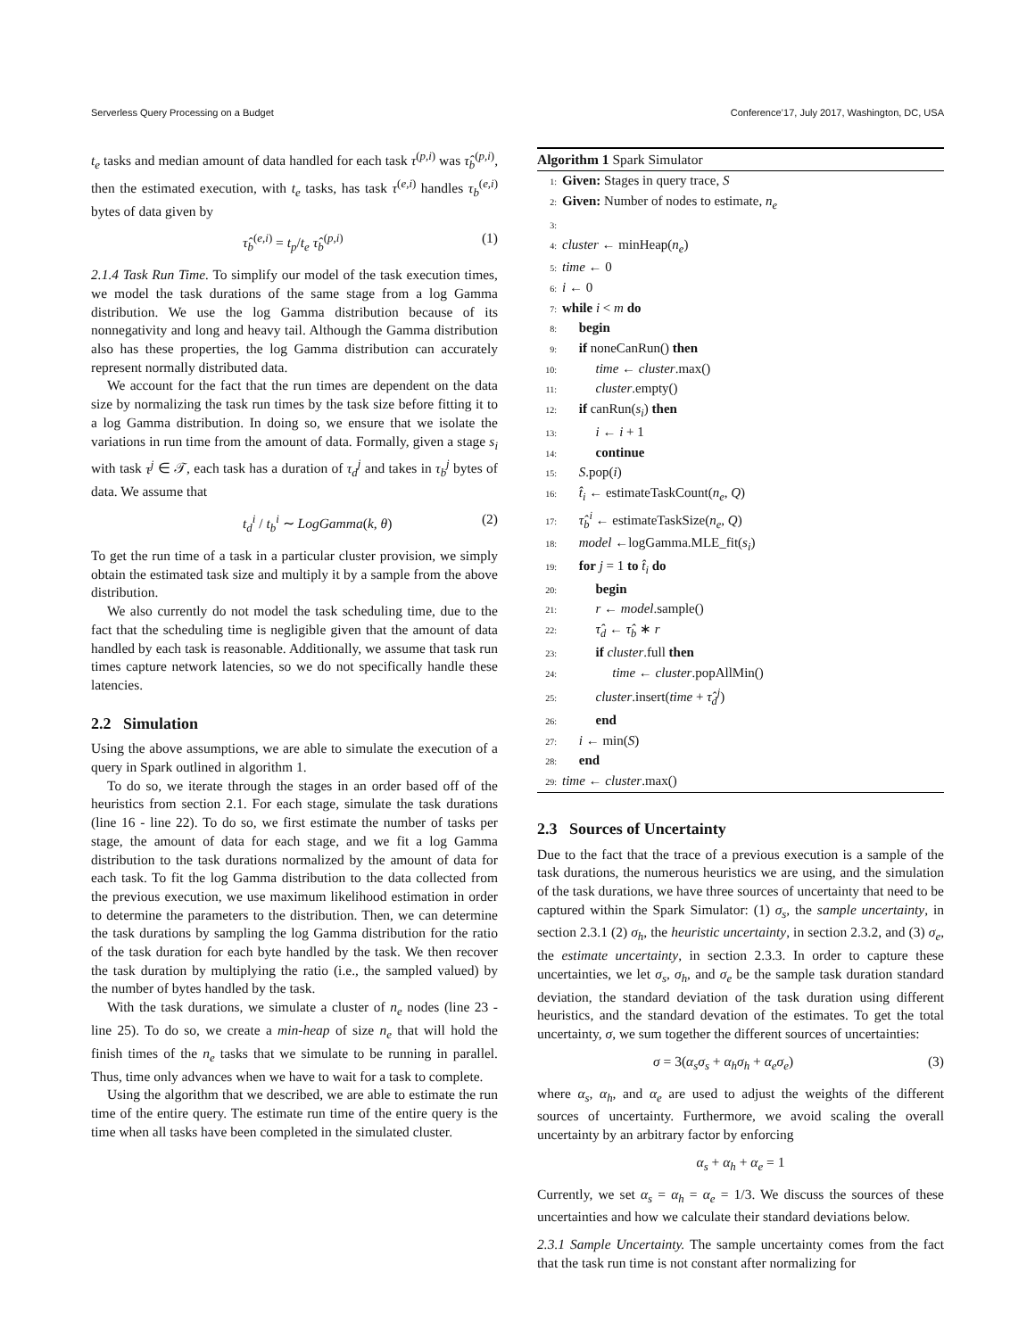Serverless Query Processing on a Budget Conference’17, July 2017, Washington, DC, USA
t<sub>e</sub> tasks and median amount of data handled for each task τ<sup>(p,i)</sup> was τ̂<sub>b</sub><sup>(p,i)</sup>, then the estimated execution, with t<sub>e</sub> tasks, has task τ<sup>(e,i)</sup> handles τ<sub>b</sub><sup>(e,i)</sup> bytes of data given by
τ̂<sub>b</sub><sup>(e,i)</sup> = t<sub>p</sub>/t<sub>e</sub> τ̂<sub>b</sub><sup>(p,i)</sup> (1)
2.1.4 Task Run Time. To simplify our model of the task execution times, we model the task durations of the same stage from a log Gamma distribution. We use the log Gamma distribution because of its nonnegativity and long and heavy tail. Although the Gamma distribution also has these properties, the log Gamma distribution can accurately represent normally distributed data.
We account for the fact that the run times are dependent on the data size by normalizing the task run times by the task size before fitting it to a log Gamma distribution. In doing so, we ensure that we isolate the variations in run time from the amount of data. Formally, given a stage s<sub>i</sub> with task τ<sup>j</sup> ∈ 𝒯, each task has a duration of τ<sub>d</sub><sup>j</sup> and takes in τ<sub>b</sub><sup>j</sup> bytes of data. We assume that
t<sub>d</sub><sup>i</sup> / t<sub>b</sub><sup>i</sup> ∼ LogGamma(k, θ) (2)
To get the run time of a task in a particular cluster provision, we simply obtain the estimated task size and multiply it by a sample from the above distribution.
We also currently do not model the task scheduling time, due to the fact that the scheduling time is negligible given that the amount of data handled by each task is reasonable. Additionally, we assume that task run times capture network latencies, so we do not specifically handle these latencies.
2.2 Simulation
Using the above assumptions, we are able to simulate the execution of a query in Spark outlined in algorithm 1.
To do so, we iterate through the stages in an order based off of the heuristics from section 2.1. For each stage, simulate the task durations (line 16 - line 22). To do so, we first estimate the number of tasks per stage, the amount of data for each stage, and we fit a log Gamma distribution to the task durations normalized by the amount of data for each task. To fit the log Gamma distribution to the data collected from the previous execution, we use maximum likelihood estimation in order to determine the parameters to the distribution. Then, we can determine the task durations by sampling the log Gamma distribution for the ratio of the task duration for each byte handled by the task. We then recover the task duration by multiplying the ratio (i.e., the sampled valued) by the number of bytes handled by the task.
With the task durations, we simulate a cluster of n<sub>e</sub> nodes (line 23 - line 25). To do so, we create a min-heap of size n<sub>e</sub> that will hold the finish times of the n<sub>e</sub> tasks that we simulate to be running in parallel. Thus, time only advances when we have to wait for a task to complete.
Using the algorithm that we described, we are able to estimate the run time of the entire query. The estimate run time of the entire query is the time when all tasks have been completed in the simulated cluster.
Algorithm 1 Spark Simulator
1: Given: Stages in query trace, S
2: Given: Number of nodes to estimate, n<sub>e</sub>
3:
4: cluster ← minHeap(n<sub>e</sub>)
5: time ← 0
6: i ← 0
7: while i < m do
8: begin
9: if noneCanRun() then
10: time ← cluster.max()
11: cluster.empty()
12: if canRun(s<sub>i</sub>) then
13: i ← i + 1
14: continue
15: S.pop(i)
16: t̂<sub>i</sub> ← estimateTaskCount(n<sub>e</sub>, Q)
17: τ̂<sub>b</sub><sup>i</sup> ← estimateTaskSize(n<sub>e</sub>, Q)
18: model ←logGamma.MLE_fit(s<sub>i</sub>)
19: for j = 1 to t̂<sub>i</sub> do
20: begin
21: r ← model.sample()
22: τ̂<sub>d</sub> ← τ̂<sub>b</sub> ∗ r
23: if cluster.full then
24: time ← cluster.popAllMin()
25: cluster.insert(time + τ̂<sub>d</sub><sup>j</sup>)
26: end
27: i ← min(S)
28: end
29: time ← cluster.max()
2.3 Sources of Uncertainty
Due to the fact that the trace of a previous execution is a sample of the task durations, the numerous heuristics we are using, and the simulation of the task durations, we have three sources of uncertainty that need to be captured within the Spark Simulator: (1) σ<sub>s</sub>, the sample uncertainty, in section 2.3.1 (2) σ<sub>h</sub>, the heuristic uncertainty, in section 2.3.2, and (3) σ<sub>e</sub>, the estimate uncertainty, in section 2.3.3. In order to capture these uncertainties, we let σ<sub>s</sub>, σ<sub>h</sub>, and σ<sub>e</sub> be the sample task duration standard deviation, the standard deviation of the task duration using different heuristics, and the standard devation of the estimates. To get the total uncertainty, σ, we sum together the different sources of uncertainties:
σ = 3(α<sub>s</sub>σ<sub>s</sub> + α<sub>h</sub>σ<sub>h</sub> + α<sub>e</sub>σ<sub>e</sub>) (3)
where α<sub>s</sub>, α<sub>h</sub>, and α<sub>e</sub> are used to adjust the weights of the different sources of uncertainty. Furthermore, we avoid scaling the overall uncertainty by an arbitrary factor by enforcing
α<sub>s</sub> + α<sub>h</sub> + α<sub>e</sub> = 1
Currently, we set α<sub>s</sub> = α<sub>h</sub> = α<sub>e</sub> = 1/3. We discuss the sources of these uncertainties and how we calculate their standard deviations below.
2.3.1 Sample Uncertainty. The sample uncertainty comes from the fact that the task run time is not constant after normalizing for